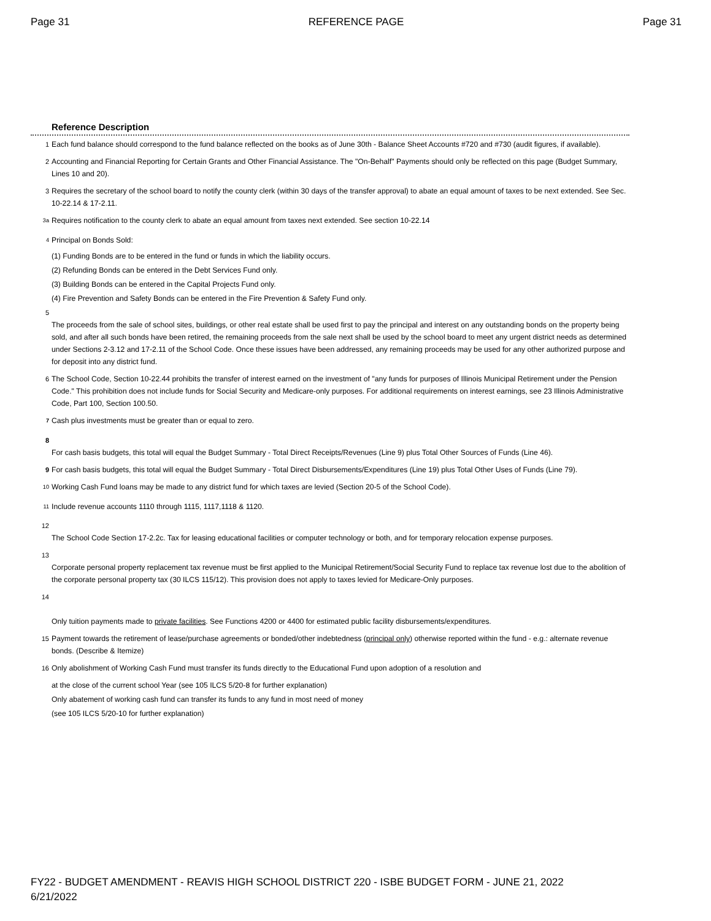Page 31 REFERENCE PAGE Page 31
Reference Description
1 Each fund balance should correspond to the fund balance reflected on the books as of June 30th - Balance Sheet Accounts #720 and #730 (audit figures, if available).
2 Accounting and Financial Reporting for Certain Grants and Other Financial Assistance. The "On-Behalf" Payments should only be reflected on this page (Budget Summary, Lines 10 and 20).
3 Requires the secretary of the school board to notify the county clerk (within 30 days of the transfer approval) to abate an equal amount of taxes to be next extended. See Sec. 10-22.14 & 17-2.11.
<sup>3a</sup> Requires notification to the county clerk to abate an equal amount from taxes next extended. See section 10-22.14
<sup>4</sup> Principal on Bonds Sold:
(1) Funding Bonds are to be entered in the fund or funds in which the liability occurs.
(2) Refunding Bonds can be entered in the Debt Services Fund only.
(3) Building Bonds can be entered in the Capital Projects Fund only.
(4) Fire Prevention and Safety Bonds can be entered in the Fire Prevention & Safety Fund only.
5
The proceeds from the sale of school sites, buildings, or other real estate shall be used first to pay the principal and interest on any outstanding bonds on the property being sold, and after all such bonds have been retired, the remaining proceeds from the sale next shall be used by the school board to meet any urgent district needs as determined under Sections 2-3.12 and 17-2.11 of the School Code. Once these issues have been addressed, any remaining proceeds may be used for any other authorized purpose and for deposit into any district fund.
6 The School Code, Section 10-22.44 prohibits the transfer of interest earned on the investment of "any funds for purposes of Illinois Municipal Retirement under the Pension Code." This prohibition does not include funds for Social Security and Medicare-only purposes. For additional requirements on interest earnings, see 23 Illinois Administrative Code, Part 100, Section 100.50.
<sup>7</sup> Cash plus investments must be greater than or equal to zero.
8
For cash basis budgets, this total will equal the Budget Summary - Total Direct Receipts/Revenues (Line 9) plus Total Other Sources of Funds (Line 46).
9 For cash basis budgets, this total will equal the Budget Summary - Total Direct Disbursements/Expenditures (Line 19) plus Total Other Uses of Funds (Line 79).
<sup>10</sup> Working Cash Fund loans may be made to any district fund for which taxes are levied (Section 20-5 of the School Code).
<sup>11</sup> Include revenue accounts 1110 through 1115, 1117,1118 & 1120.
12
The School Code Section 17-2.2c. Tax for leasing educational facilities or computer technology or both, and for temporary relocation expense purposes.
13
Corporate personal property replacement tax revenue must be first applied to the Municipal Retirement/Social Security Fund to replace tax revenue lost due to the abolition of the corporate personal property tax (30 ILCS 115/12). This provision does not apply to taxes levied for Medicare-Only purposes.
14
Only tuition payments made to private facilities. See Functions 4200 or 4400 for estimated public facility disbursements/expenditures.
15 Payment towards the retirement of lease/purchase agreements or bonded/other indebtedness (principal only) otherwise reported within the fund - e.g.: alternate revenue bonds. (Describe & Itemize)
16 Only abolishment of Working Cash Fund must transfer its funds directly to the Educational Fund upon adoption of a resolution and
at the close of the current school Year (see 105 ILCS 5/20-8 for further explanation)
Only abatement of working cash fund can transfer its funds to any fund in most need of money
(see 105 ILCS 5/20-10 for further explanation)
FY22 - BUDGET AMENDMENT - REAVIS HIGH SCHOOL DISTRICT 220 - ISBE BUDGET FORM - JUNE 21, 2022
6/21/2022